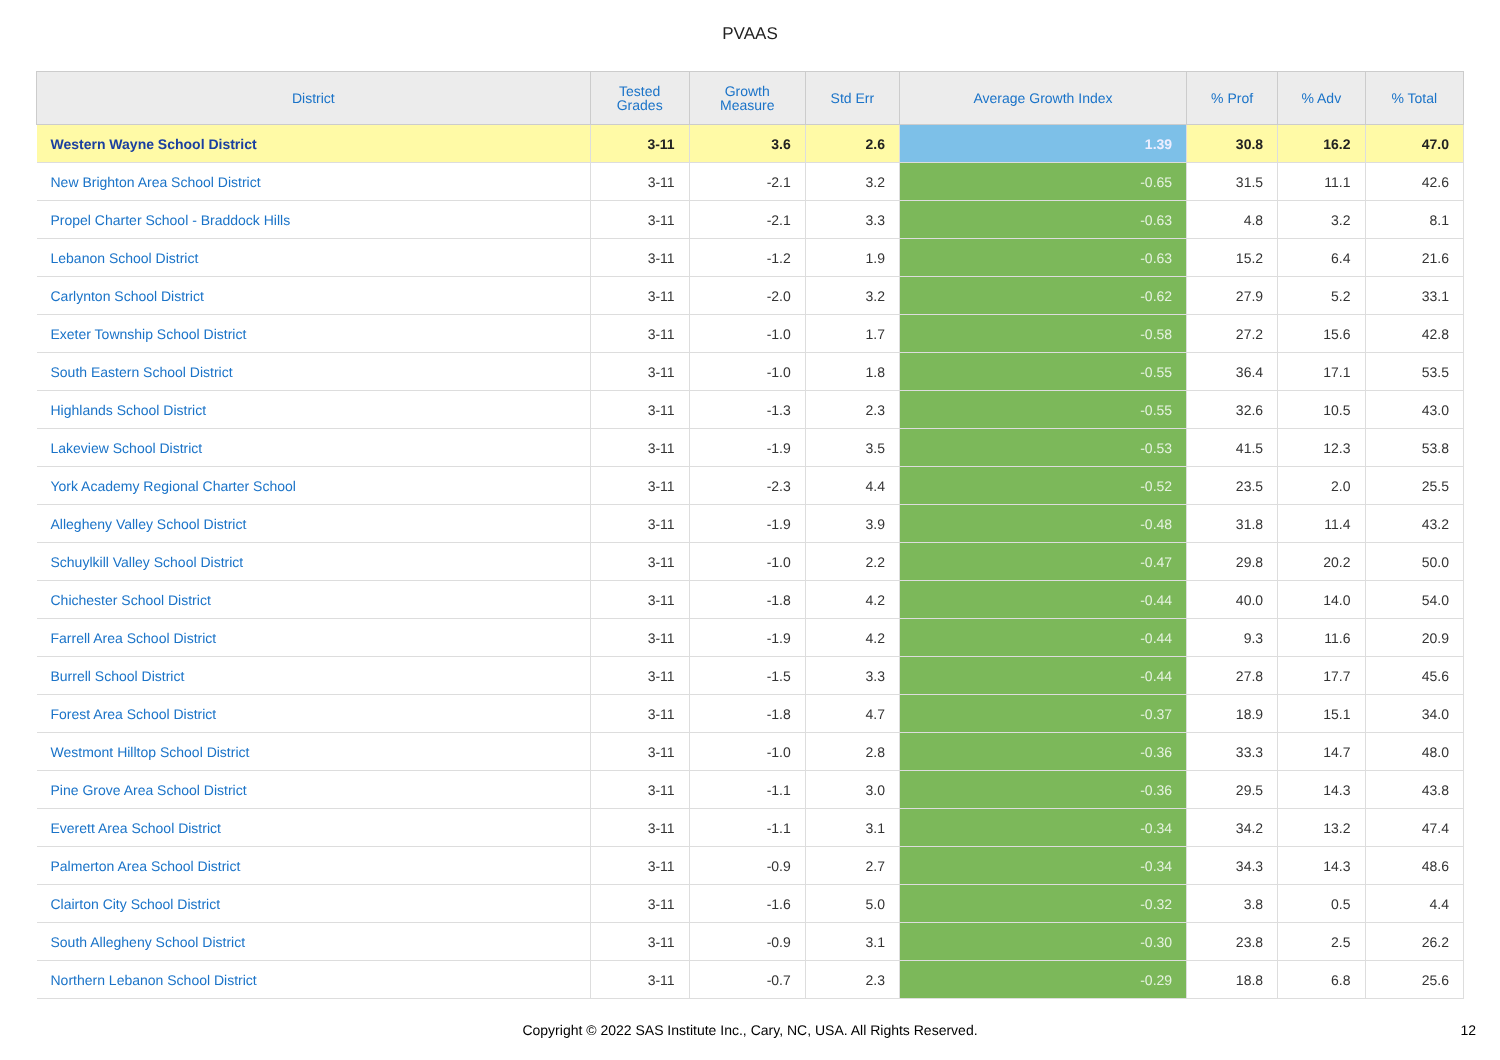PVAAS
| District | Tested Grades | Growth Measure | Std Err | Average Growth Index | % Prof | % Adv | % Total |
| --- | --- | --- | --- | --- | --- | --- | --- |
| Western Wayne School District | 3-11 | 3.6 | 2.6 | 1.39 | 30.8 | 16.2 | 47.0 |
| New Brighton Area School District | 3-11 | -2.1 | 3.2 | -0.65 | 31.5 | 11.1 | 42.6 |
| Propel Charter School - Braddock Hills | 3-11 | -2.1 | 3.3 | -0.63 | 4.8 | 3.2 | 8.1 |
| Lebanon School District | 3-11 | -1.2 | 1.9 | -0.63 | 15.2 | 6.4 | 21.6 |
| Carlynton School District | 3-11 | -2.0 | 3.2 | -0.62 | 27.9 | 5.2 | 33.1 |
| Exeter Township School District | 3-11 | -1.0 | 1.7 | -0.58 | 27.2 | 15.6 | 42.8 |
| South Eastern School District | 3-11 | -1.0 | 1.8 | -0.55 | 36.4 | 17.1 | 53.5 |
| Highlands School District | 3-11 | -1.3 | 2.3 | -0.55 | 32.6 | 10.5 | 43.0 |
| Lakeview School District | 3-11 | -1.9 | 3.5 | -0.53 | 41.5 | 12.3 | 53.8 |
| York Academy Regional Charter School | 3-11 | -2.3 | 4.4 | -0.52 | 23.5 | 2.0 | 25.5 |
| Allegheny Valley School District | 3-11 | -1.9 | 3.9 | -0.48 | 31.8 | 11.4 | 43.2 |
| Schuylkill Valley School District | 3-11 | -1.0 | 2.2 | -0.47 | 29.8 | 20.2 | 50.0 |
| Chichester School District | 3-11 | -1.8 | 4.2 | -0.44 | 40.0 | 14.0 | 54.0 |
| Farrell Area School District | 3-11 | -1.9 | 4.2 | -0.44 | 9.3 | 11.6 | 20.9 |
| Burrell School District | 3-11 | -1.5 | 3.3 | -0.44 | 27.8 | 17.7 | 45.6 |
| Forest Area School District | 3-11 | -1.8 | 4.7 | -0.37 | 18.9 | 15.1 | 34.0 |
| Westmont Hilltop School District | 3-11 | -1.0 | 2.8 | -0.36 | 33.3 | 14.7 | 48.0 |
| Pine Grove Area School District | 3-11 | -1.1 | 3.0 | -0.36 | 29.5 | 14.3 | 43.8 |
| Everett Area School District | 3-11 | -1.1 | 3.1 | -0.34 | 34.2 | 13.2 | 47.4 |
| Palmerton Area School District | 3-11 | -0.9 | 2.7 | -0.34 | 34.3 | 14.3 | 48.6 |
| Clairton City School District | 3-11 | -1.6 | 5.0 | -0.32 | 3.8 | 0.5 | 4.4 |
| South Allegheny School District | 3-11 | -0.9 | 3.1 | -0.30 | 23.8 | 2.5 | 26.2 |
| Northern Lebanon School District | 3-11 | -0.7 | 2.3 | -0.29 | 18.8 | 6.8 | 25.6 |
Copyright © 2022 SAS Institute Inc., Cary, NC, USA. All Rights Reserved. 12